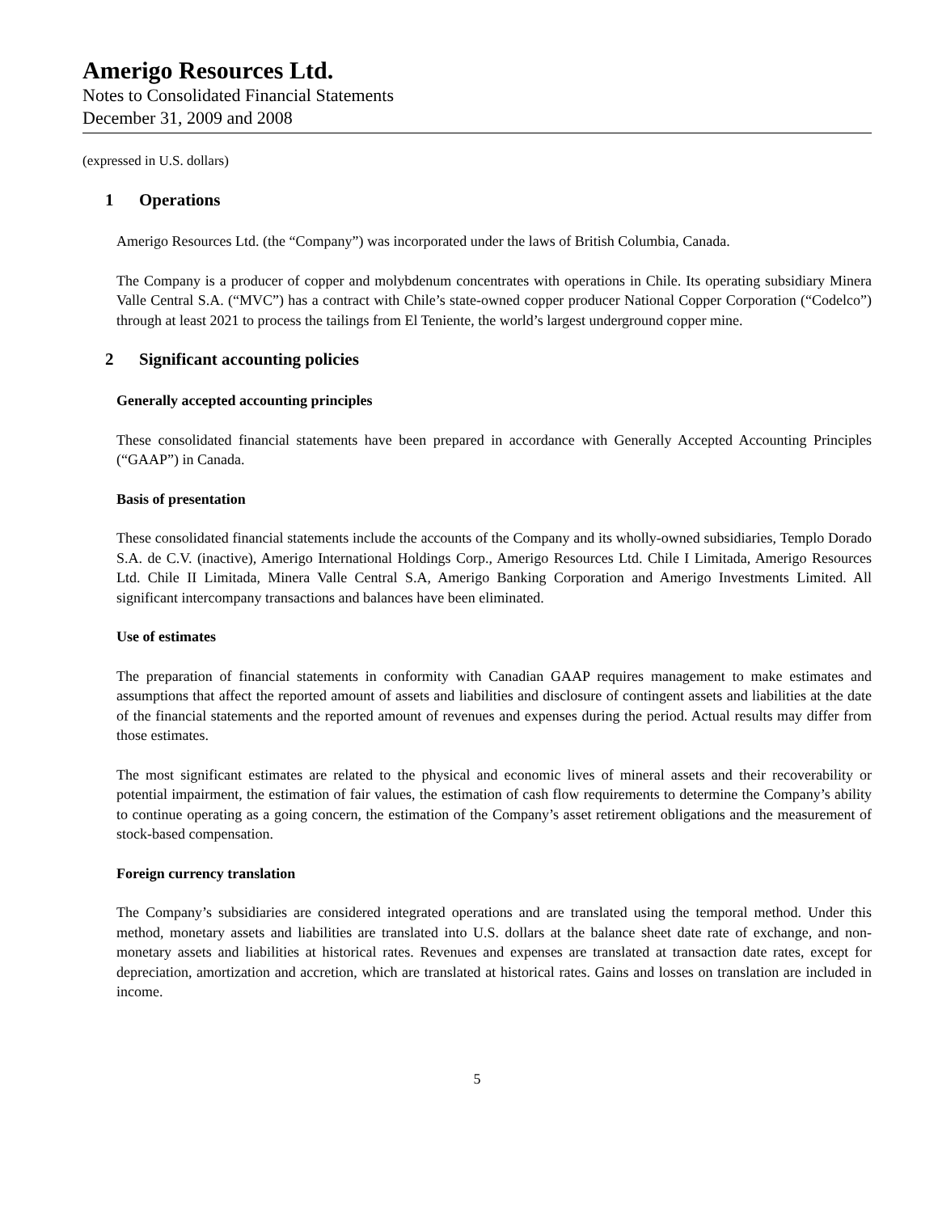Amerigo Resources Ltd.
Notes to Consolidated Financial Statements
December 31, 2009 and 2008
(expressed in U.S. dollars)
1 Operations
Amerigo Resources Ltd. (the “Company”) was incorporated under the laws of British Columbia, Canada.
The Company is a producer of copper and molybdenum concentrates with operations in Chile. Its operating subsidiary Minera Valle Central S.A. (“MVC”) has a contract with Chile’s state-owned copper producer National Copper Corporation (“Codelco”) through at least 2021 to process the tailings from El Teniente, the world’s largest underground copper mine.
2 Significant accounting policies
Generally accepted accounting principles
These consolidated financial statements have been prepared in accordance with Generally Accepted Accounting Principles (“GAAP”) in Canada.
Basis of presentation
These consolidated financial statements include the accounts of the Company and its wholly-owned subsidiaries, Templo Dorado S.A. de C.V. (inactive), Amerigo International Holdings Corp., Amerigo Resources Ltd. Chile I Limitada, Amerigo Resources Ltd. Chile II Limitada, Minera Valle Central S.A, Amerigo Banking Corporation and Amerigo Investments Limited. All significant intercompany transactions and balances have been eliminated.
Use of estimates
The preparation of financial statements in conformity with Canadian GAAP requires management to make estimates and assumptions that affect the reported amount of assets and liabilities and disclosure of contingent assets and liabilities at the date of the financial statements and the reported amount of revenues and expenses during the period. Actual results may differ from those estimates.
The most significant estimates are related to the physical and economic lives of mineral assets and their recoverability or potential impairment, the estimation of fair values, the estimation of cash flow requirements to determine the Company’s ability to continue operating as a going concern, the estimation of the Company’s asset retirement obligations and the measurement of stock-based compensation.
Foreign currency translation
The Company’s subsidiaries are considered integrated operations and are translated using the temporal method. Under this method, monetary assets and liabilities are translated into U.S. dollars at the balance sheet date rate of exchange, and non-monetary assets and liabilities at historical rates. Revenues and expenses are translated at transaction date rates, except for depreciation, amortization and accretion, which are translated at historical rates. Gains and losses on translation are included in income.
5